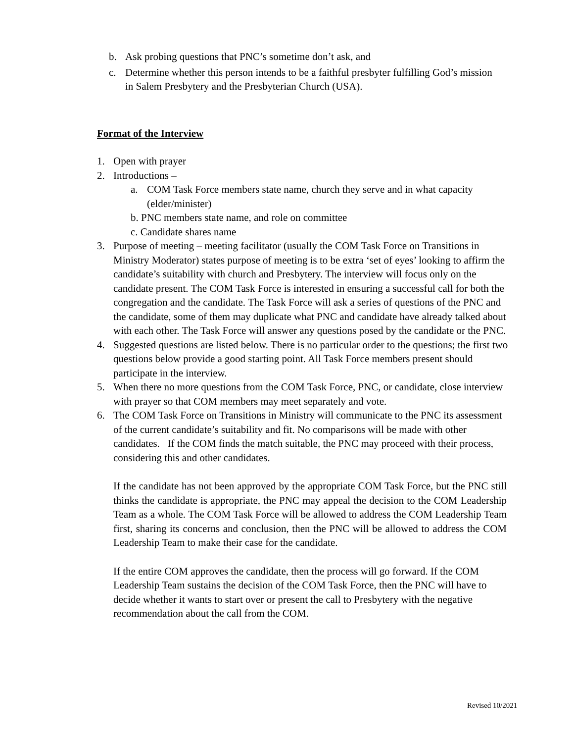b. Ask probing questions that PNC’s sometime don’t ask, and
c. Determine whether this person intends to be a faithful presbyter fulfilling God’s mission in Salem Presbytery and the Presbyterian Church (USA).
Format of the Interview
1. Open with prayer
2. Introductions –
a. COM Task Force members state name, church they serve and in what capacity (elder/minister)
b. PNC members state name, and role on committee
c. Candidate shares name
3. Purpose of meeting – meeting facilitator (usually the COM Task Force on Transitions in Ministry Moderator) states purpose of meeting is to be extra ‘set of eyes’ looking to affirm the candidate’s suitability with church and Presbytery. The interview will focus only on the candidate present. The COM Task Force is interested in ensuring a successful call for both the congregation and the candidate. The Task Force will ask a series of questions of the PNC and the candidate, some of them may duplicate what PNC and candidate have already talked about with each other. The Task Force will answer any questions posed by the candidate or the PNC.
4. Suggested questions are listed below. There is no particular order to the questions; the first two questions below provide a good starting point. All Task Force members present should participate in the interview.
5. When there no more questions from the COM Task Force, PNC, or candidate, close interview with prayer so that COM members may meet separately and vote.
6. The COM Task Force on Transitions in Ministry will communicate to the PNC its assessment of the current candidate’s suitability and fit. No comparisons will be made with other candidates. If the COM finds the match suitable, the PNC may proceed with their process, considering this and other candidates.
If the candidate has not been approved by the appropriate COM Task Force, but the PNC still thinks the candidate is appropriate, the PNC may appeal the decision to the COM Leadership Team as a whole. The COM Task Force will be allowed to address the COM Leadership Team first, sharing its concerns and conclusion, then the PNC will be allowed to address the COM Leadership Team to make their case for the candidate.
If the entire COM approves the candidate, then the process will go forward. If the COM Leadership Team sustains the decision of the COM Task Force, then the PNC will have to decide whether it wants to start over or present the call to Presbytery with the negative recommendation about the call from the COM.
Revised 10/2021